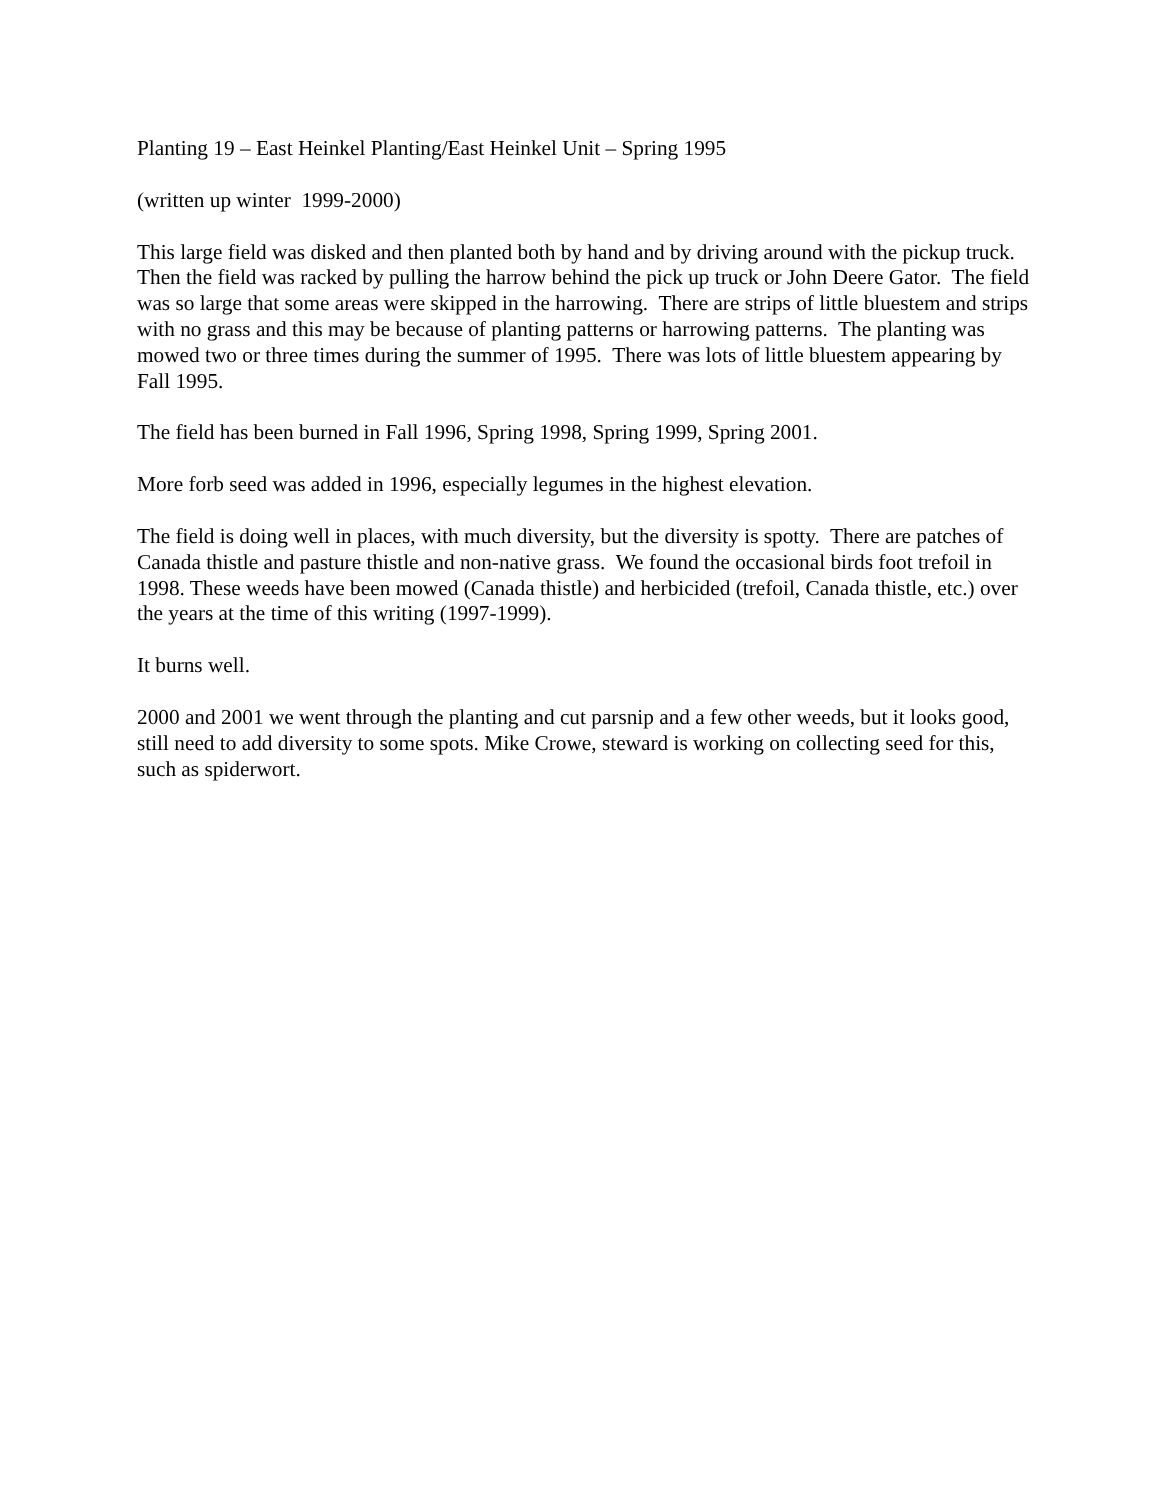Planting 19 – East Heinkel Planting/East Heinkel Unit – Spring 1995
(written up winter 1999-2000)
This large field was disked and then planted both by hand and by driving around with the pickup truck. Then the field was racked by pulling the harrow behind the pick up truck or John Deere Gator. The field was so large that some areas were skipped in the harrowing. There are strips of little bluestem and strips with no grass and this may be because of planting patterns or harrowing patterns. The planting was mowed two or three times during the summer of 1995. There was lots of little bluestem appearing by Fall 1995.
The field has been burned in Fall 1996, Spring 1998, Spring 1999, Spring 2001.
More forb seed was added in 1996, especially legumes in the highest elevation.
The field is doing well in places, with much diversity, but the diversity is spotty. There are patches of Canada thistle and pasture thistle and non-native grass. We found the occasional birds foot trefoil in 1998. These weeds have been mowed (Canada thistle) and herbicided (trefoil, Canada thistle, etc.) over the years at the time of this writing (1997-1999).
It burns well.
2000 and 2001 we went through the planting and cut parsnip and a few other weeds, but it looks good, still need to add diversity to some spots. Mike Crowe, steward is working on collecting seed for this, such as spiderwort.